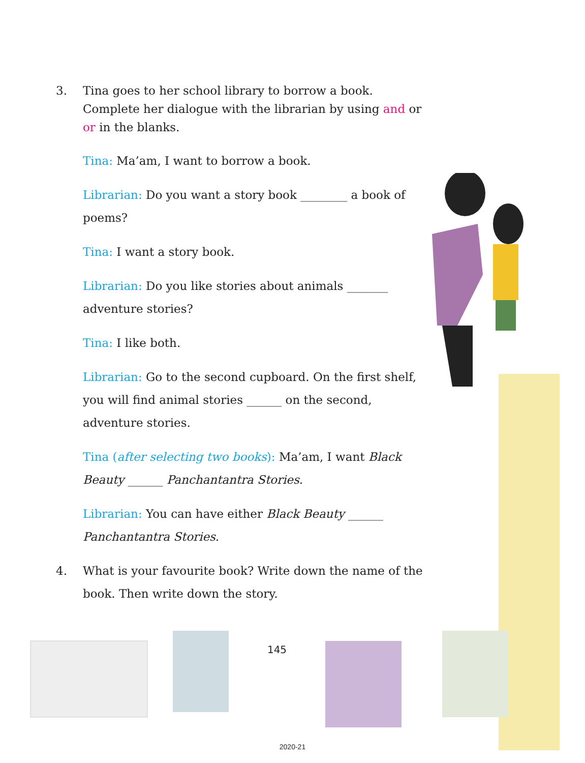3. Tina goes to her school library to borrow a book. Complete her dialogue with the librarian by using and or or in the blanks.
Tina: Ma’am, I want to borrow a book.
Librarian: Do you want a story book ________ a book of poems?
Tina: I want a story book.
Librarian: Do you like stories about animals _______ adventure stories?
Tina: I like both.
Librarian: Go to the second cupboard. On the first shelf, you will find animal stories ______ on the second, adventure stories.
Tina (after selecting two books): Ma’am, I want Black Beauty ______ Panchantantra Stories.
Librarian: You can have either Black Beauty ______ Panchantantra Stories.
4. What is your favourite book? Write down the name of the book. Then write down the story.
145
2020-21